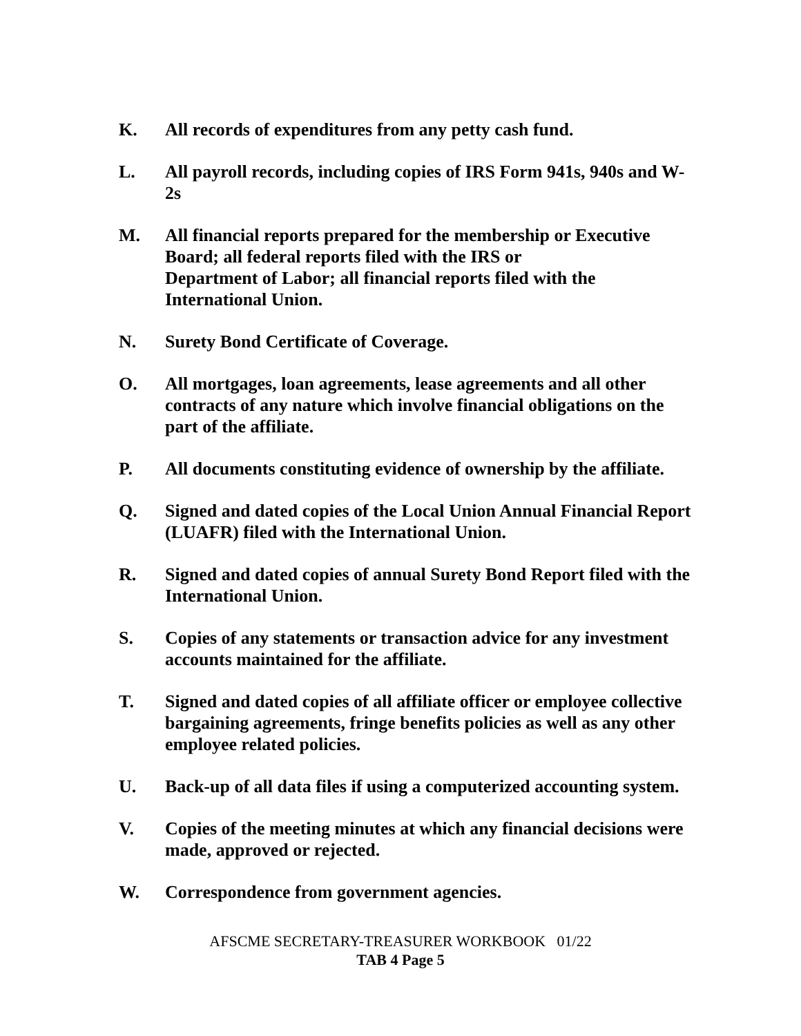K. All records of expenditures from any petty cash fund.
L. All payroll records, including copies of IRS Form 941s, 940s and W-2s
M. All financial reports prepared for the membership or Executive Board; all federal reports filed with the IRS or
Department of Labor; all financial reports filed with the International Union.
N. Surety Bond Certificate of Coverage.
O. All mortgages, loan agreements, lease agreements and all other contracts of any nature which involve financial obligations on the part of the affiliate.
P. All documents constituting evidence of ownership by the affiliate.
Q. Signed and dated copies of the Local Union Annual Financial Report (LUAFR) filed with the International Union.
R. Signed and dated copies of annual Surety Bond Report filed with the International Union.
S. Copies of any statements or transaction advice for any investment accounts maintained for the affiliate.
T. Signed and dated copies of all affiliate officer or employee collective bargaining agreements, fringe benefits policies as well as any other employee related policies.
U. Back-up of all data files if using a computerized accounting system.
V. Copies of the meeting minutes at which any financial decisions were made, approved or rejected.
W. Correspondence from government agencies.
AFSCME SECRETARY-TREASURER WORKBOOK 01/22
TAB 4 Page 5